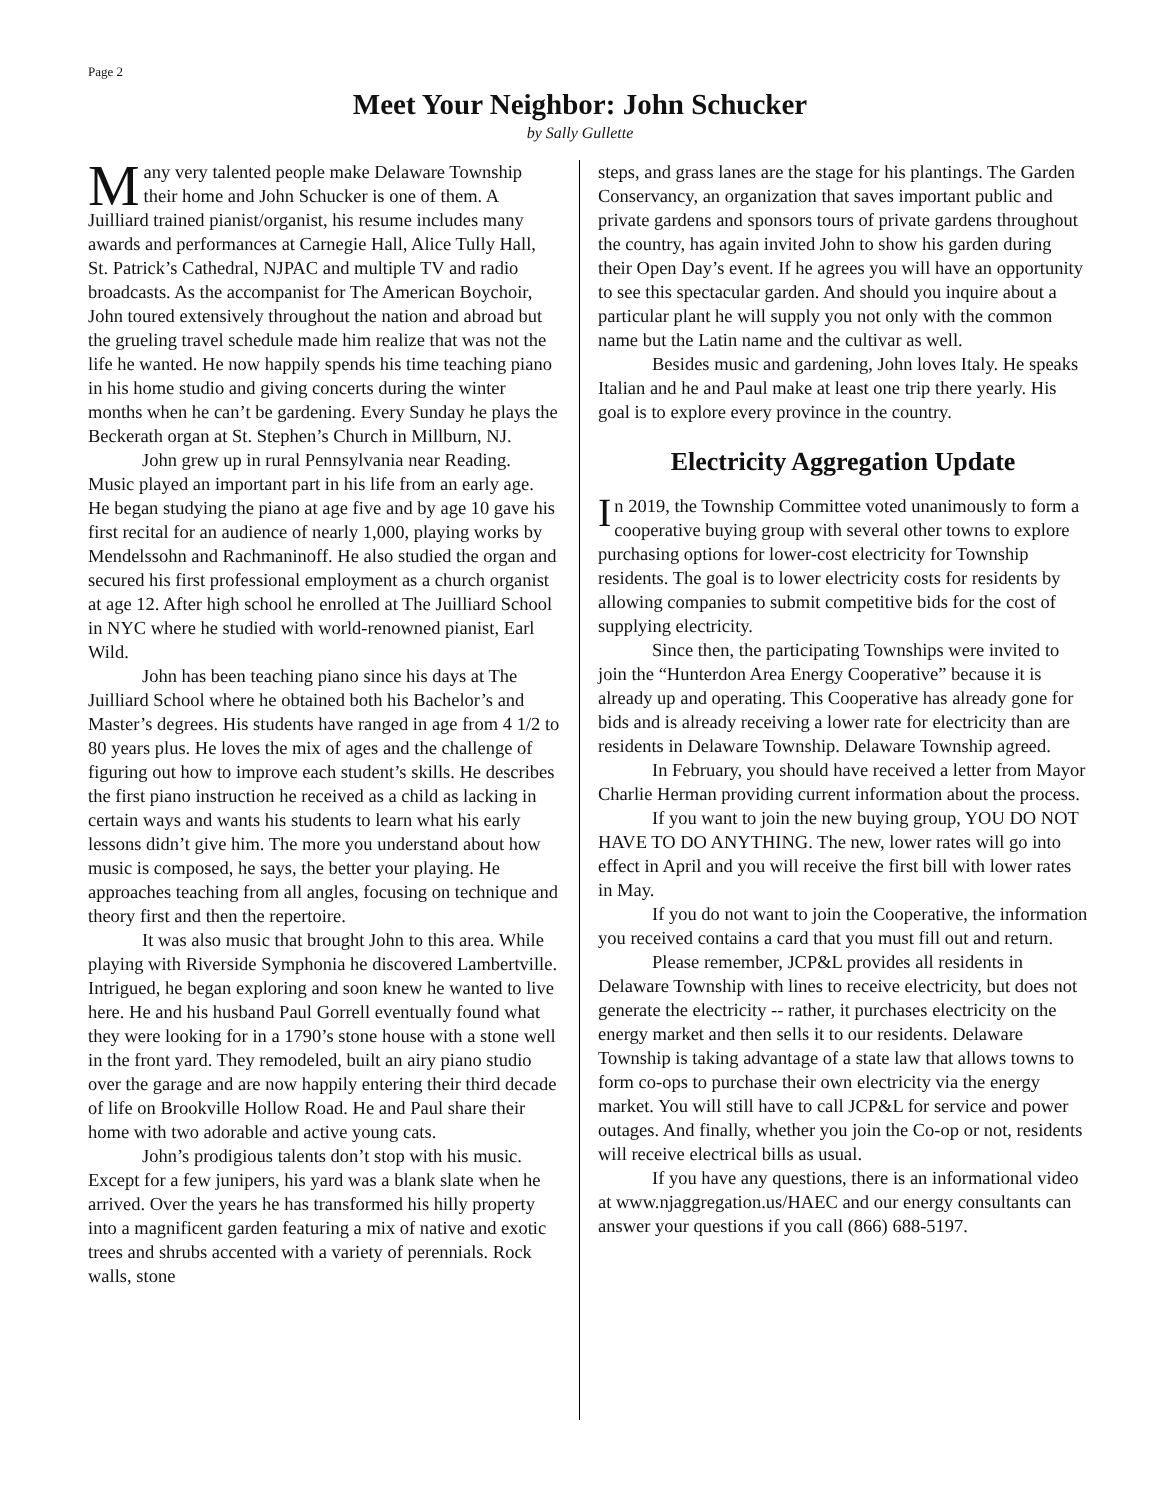Page 2
Meet Your Neighbor: John Schucker
by Sally Gullette
Many very talented people make Delaware Township their home and John Schucker is one of them. A Juilliard trained pianist/organist, his resume includes many awards and performances at Carnegie Hall, Alice Tully Hall, St. Patrick’s Cathedral, NJPAC and multiple TV and radio broadcasts. As the accompanist for The American Boychoir, John toured extensively throughout the nation and abroad but the grueling travel schedule made him realize that was not the life he wanted. He now happily spends his time teaching piano in his home studio and giving concerts during the winter months when he can’t be gardening. Every Sunday he plays the Beckerath organ at St. Stephen’s Church in Millburn, NJ.
John grew up in rural Pennsylvania near Reading. Music played an important part in his life from an early age. He began studying the piano at age five and by age 10 gave his first recital for an audience of nearly 1,000, playing works by Mendelssohn and Rachmaninoff. He also studied the organ and secured his first professional employment as a church organist at age 12. After high school he enrolled at The Juilliard School in NYC where he studied with world-renowned pianist, Earl Wild.
John has been teaching piano since his days at The Juilliard School where he obtained both his Bachelor’s and Master’s degrees. His students have ranged in age from 4 1/2 to 80 years plus. He loves the mix of ages and the challenge of figuring out how to improve each student’s skills. He describes the first piano instruction he received as a child as lacking in certain ways and wants his students to learn what his early lessons didn’t give him. The more you understand about how music is composed, he says, the better your playing. He approaches teaching from all angles, focusing on technique and theory first and then the repertoire.
It was also music that brought John to this area. While playing with Riverside Symphonia he discovered Lambertville. Intrigued, he began exploring and soon knew he wanted to live here. He and his husband Paul Gorrell eventually found what they were looking for in a 1790’s stone house with a stone well in the front yard. They remodeled, built an airy piano studio over the garage and are now happily entering their third decade of life on Brookville Hollow Road. He and Paul share their home with two adorable and active young cats.
John’s prodigious talents don’t stop with his music. Except for a few junipers, his yard was a blank slate when he arrived. Over the years he has transformed his hilly property into a magnificent garden featuring a mix of native and exotic trees and shrubs accented with a variety of perennials. Rock walls, stone
steps, and grass lanes are the stage for his plantings. The Garden Conservancy, an organization that saves important public and private gardens and sponsors tours of private gardens throughout the country, has again invited John to show his garden during their Open Day’s event. If he agrees you will have an opportunity to see this spectacular garden. And should you inquire about a particular plant he will supply you not only with the common name but the Latin name and the cultivar as well.
Besides music and gardening, John loves Italy. He speaks Italian and he and Paul make at least one trip there yearly. His goal is to explore every province in the country.
Electricity Aggregation Update
In 2019, the Township Committee voted unanimously to form a cooperative buying group with several other towns to explore purchasing options for lower-cost electricity for Township residents. The goal is to lower electricity costs for residents by allowing companies to submit competitive bids for the cost of supplying electricity.
Since then, the participating Townships were invited to join the “Hunterdon Area Energy Cooperative” because it is already up and operating. This Cooperative has already gone for bids and is already receiving a lower rate for electricity than are residents in Delaware Township. Delaware Township agreed.
In February, you should have received a letter from Mayor Charlie Herman providing current information about the process.
If you want to join the new buying group, YOU DO NOT HAVE TO DO ANYTHING. The new, lower rates will go into effect in April and you will receive the first bill with lower rates in May.
If you do not want to join the Cooperative, the information you received contains a card that you must fill out and return.
Please remember, JCP&L provides all residents in Delaware Township with lines to receive electricity, but does not generate the electricity -- rather, it purchases electricity on the energy market and then sells it to our residents. Delaware Township is taking advantage of a state law that allows towns to form co-ops to purchase their own electricity via the energy market. You will still have to call JCP&L for service and power outages. And finally, whether you join the Co-op or not, residents will receive electrical bills as usual.
If you have any questions, there is an informational video at www.njaggregation.us/HAEC and our energy consultants can answer your questions if you call (866) 688-5197.